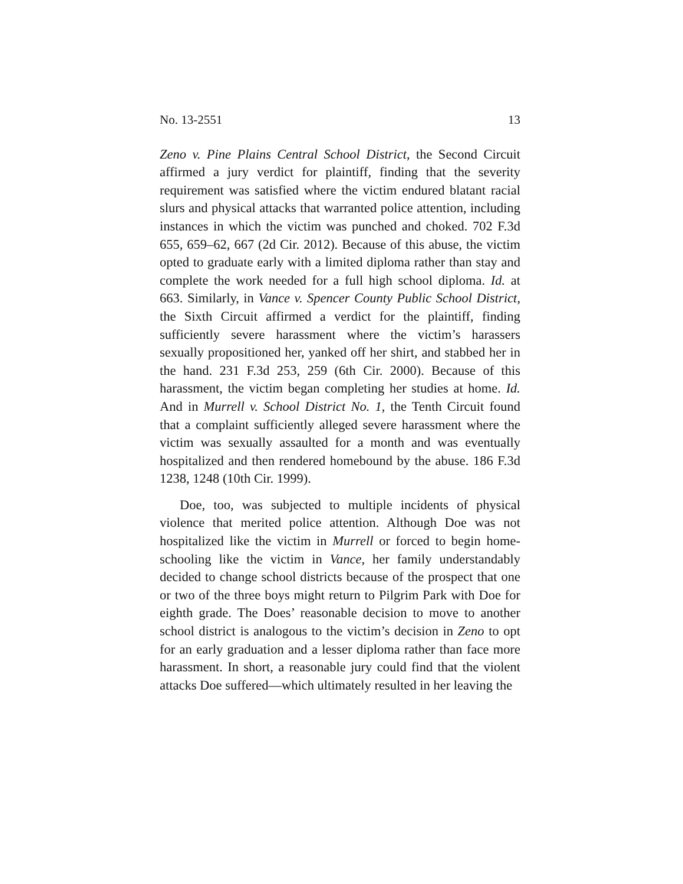No. 13-2551 13
Zeno v. Pine Plains Central School District, the Second Circuit affirmed a jury verdict for plaintiff, finding that the severity requirement was satisfied where the victim endured blatant racial slurs and physical attacks that warranted police attention, including instances in which the victim was punched and choked. 702 F.3d 655, 659–62, 667 (2d Cir. 2012). Because of this abuse, the victim opted to graduate early with a limited diploma rather than stay and complete the work needed for a full high school diploma. Id. at 663. Similarly, in Vance v. Spencer County Public School District, the Sixth Circuit affirmed a verdict for the plaintiff, finding sufficiently severe harassment where the victim’s harassers sexually propositioned her, yanked off her shirt, and stabbed her in the hand. 231 F.3d 253, 259 (6th Cir. 2000). Because of this harassment, the victim began completing her studies at home. Id. And in Murrell v. School District No. 1, the Tenth Circuit found that a complaint sufficiently alleged severe harassment where the victim was sexually assaulted for a month and was eventually hospitalized and then rendered homebound by the abuse. 186 F.3d 1238, 1248 (10th Cir. 1999).
Doe, too, was subjected to multiple incidents of physical violence that merited police attention. Although Doe was not hospitalized like the victim in Murrell or forced to begin home-schooling like the victim in Vance, her family understandably decided to change school districts because of the prospect that one or two of the three boys might return to Pilgrim Park with Doe for eighth grade. The Does’ reasonable decision to move to another school district is analogous to the victim’s decision in Zeno to opt for an early graduation and a lesser diploma rather than face more harassment. In short, a reasonable jury could find that the violent attacks Doe suffered—which ultimately resulted in her leaving the